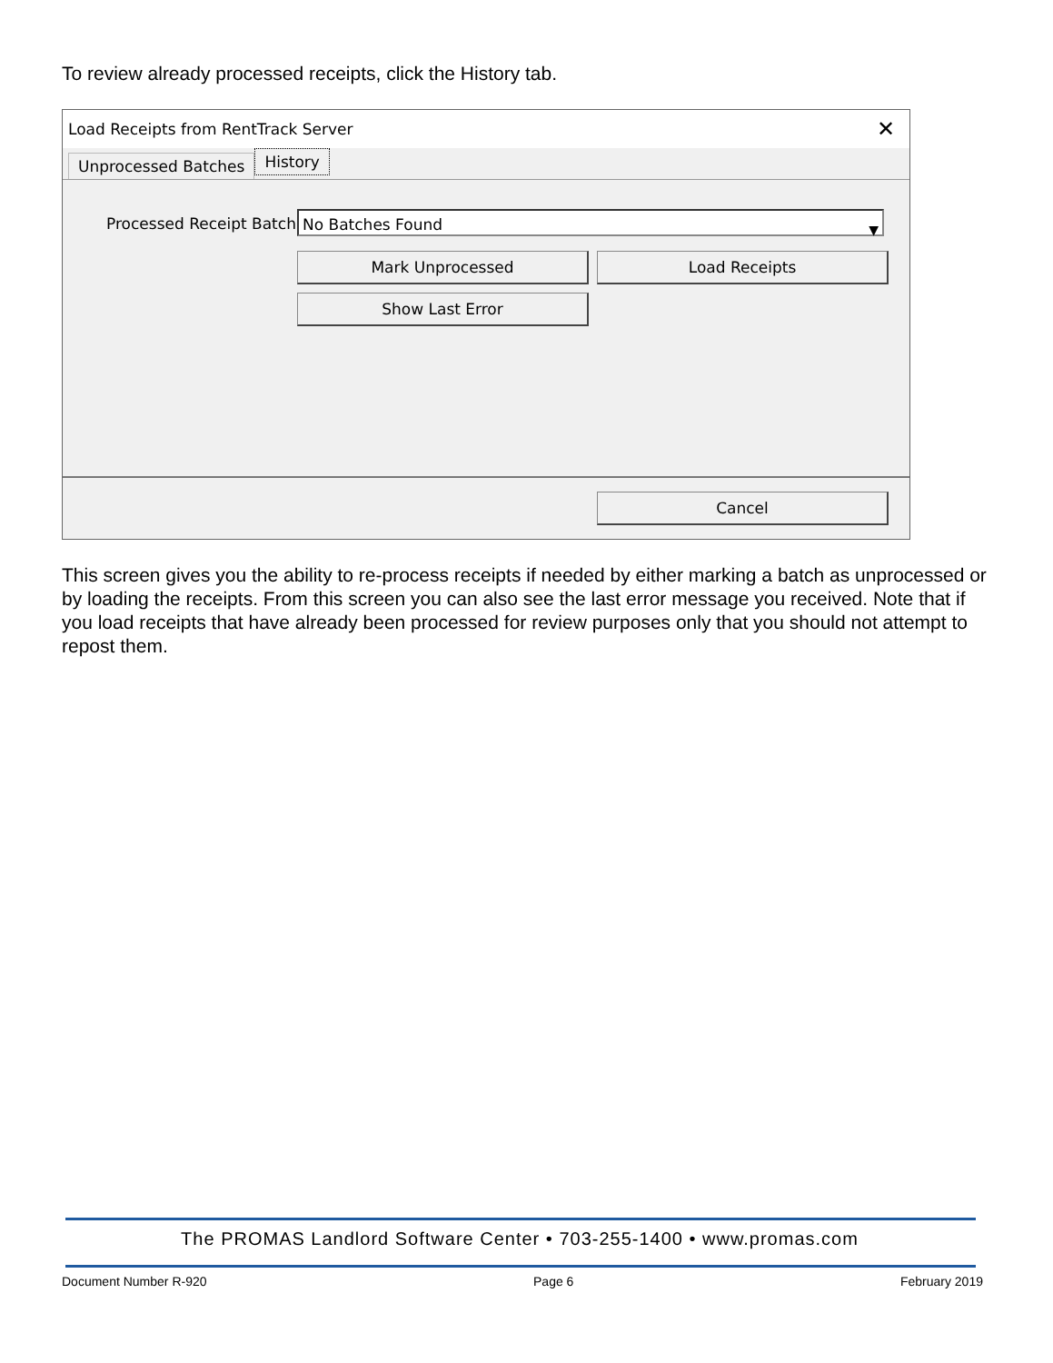To review already processed receipts, click the History tab.
Load Receipts from RentTrack Server ✕
Unprocessed Batches History
Processed Receipt Batch No Batches Found ▼
Mark Unprocessed Load Receipts
Show Last Error
Cancel
This screen gives you the ability to re-process receipts if needed by either marking a batch as unprocessed or by loading the receipts. From this screen you can also see the last error message you received. Note that if you load receipts that have already been processed for review purposes only that you should not attempt to repost them.
The PROMAS Landlord Software Center • 703-255-1400 • www.promas.com
Document Number R-920 Page 6 February 2019